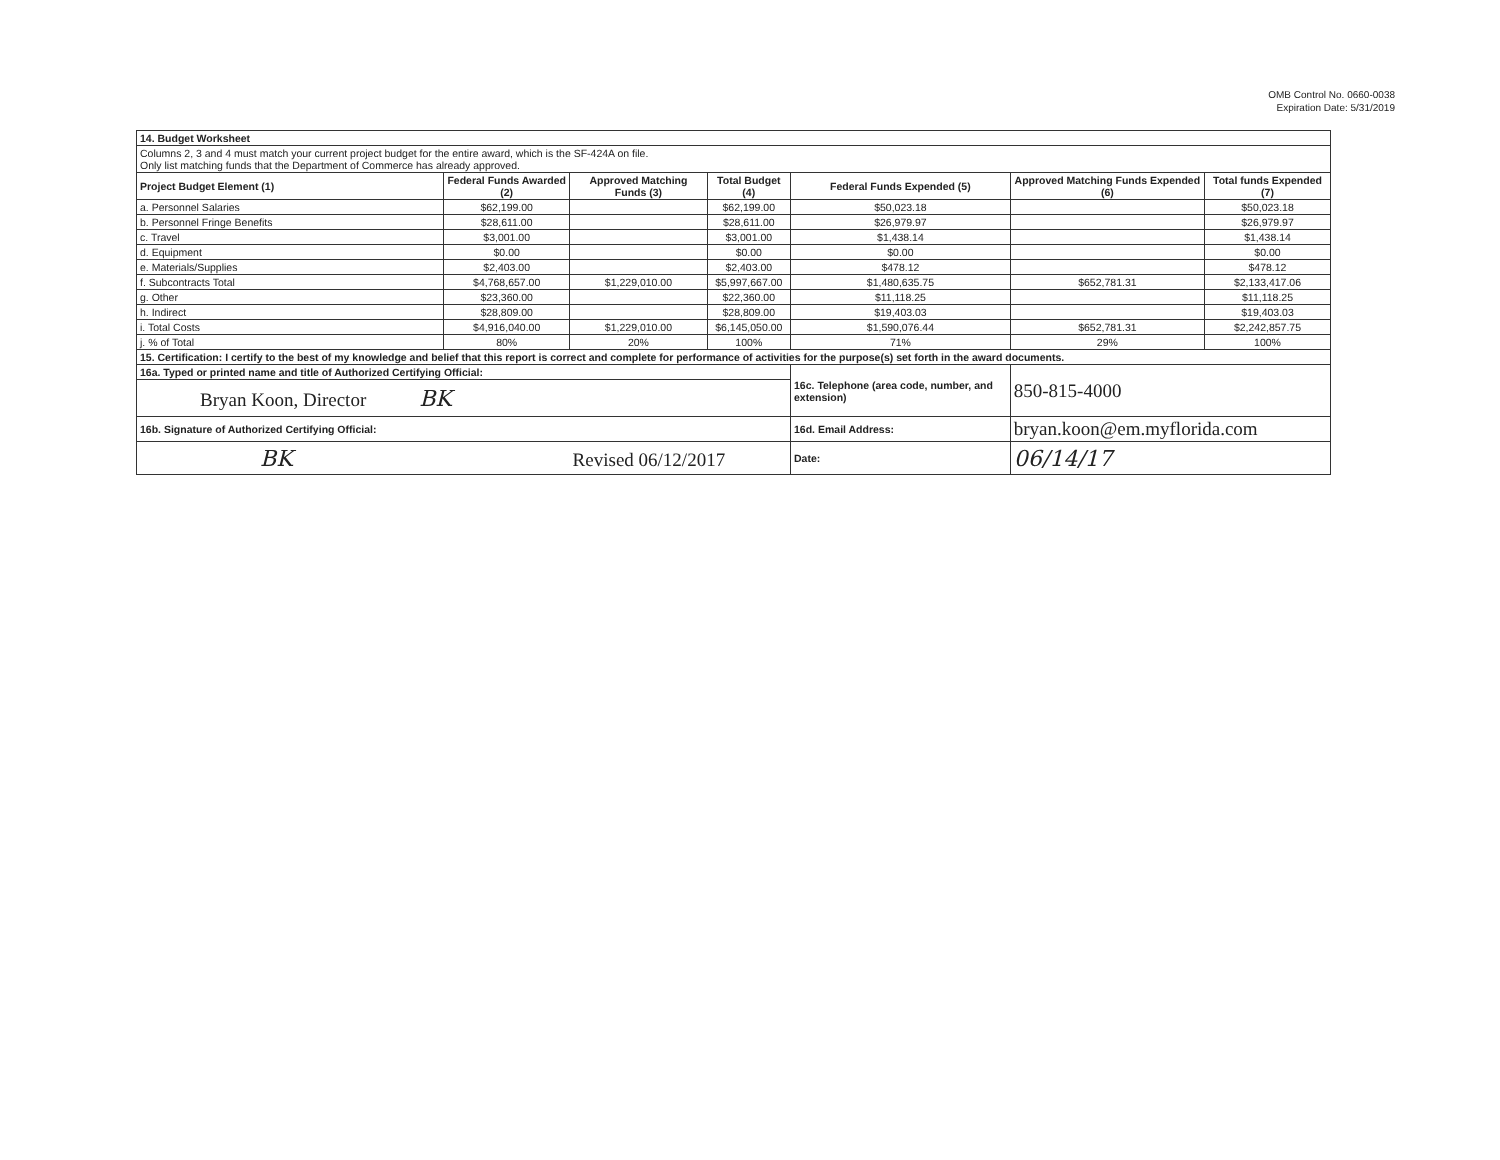OMB Control No. 0660-0038
Expiration Date: 5/31/2019
| 14. Budget Worksheet | | | | | | |
| Columns 2, 3 and 4 must match your current project budget for the entire award, which is the SF-424A on file. Only list matching funds that the Department of Commerce has already approved. | | | | | | |
| Project Budget Element (1) | Federal Funds Awarded (2) | Approved Matching Funds (3) | Total Budget (4) | Federal Funds Expended (5) | Approved Matching Funds Expended (6) | Total funds Expended (7) |
| a. Personnel Salaries | $62,199.00 | | $62,199.00 | $50,023.18 | | $50,023.18 |
| b. Personnel Fringe Benefits | $28,611.00 | | $28,611.00 | $26,979.97 | | $26,979.97 |
| c. Travel | $3,001.00 | | $3,001.00 | $1,438.14 | | $1,438.14 |
| d. Equipment | $0.00 | | $0.00 | $0.00 | | $0.00 |
| e. Materials/Supplies | $2,403.00 | | $2,403.00 | $478.12 | | $478.12 |
| f. Subcontracts Total | $4,768,657.00 | $1,229,010.00 | $5,997,667.00 | $1,480,635.75 | $652,781.31 | $2,133,417.06 |
| g. Other | $23,360.00 | | $22,360.00 | $11,118.25 | | $11,118.25 |
| h. Indirect | $28,809.00 | | $28,809.00 | $19,403.03 | | $19,403.03 |
| i. Total Costs | $4,916,040.00 | $1,229,010.00 | $6,145,050.00 | $1,590,076.44 | $652,781.31 | $2,242,857.75 |
| j. % of Total | 80% | 20% | 100% | 71% | 29% | 100% |
| 15. Certification: I certify to the best of my knowledge and belief that this report is correct and complete for performance of activities for the purpose(s) set forth in the award documents. | | | | | | |
| 16a. Typed or printed name and title of Authorized Certifying Official: | | | | 16c. Telephone (area code, number, and extension) | 850-815-4000 | |
| Bryan Koon, Director BK | | | | | | |
| 16b. Signature of Authorized Certifying Official: | | | | 16d. Email Address: | bryan.koon@em.myflorida.com | |
| BK Revised 06/12/2017 | | | | Date: | 06/14/17 | |